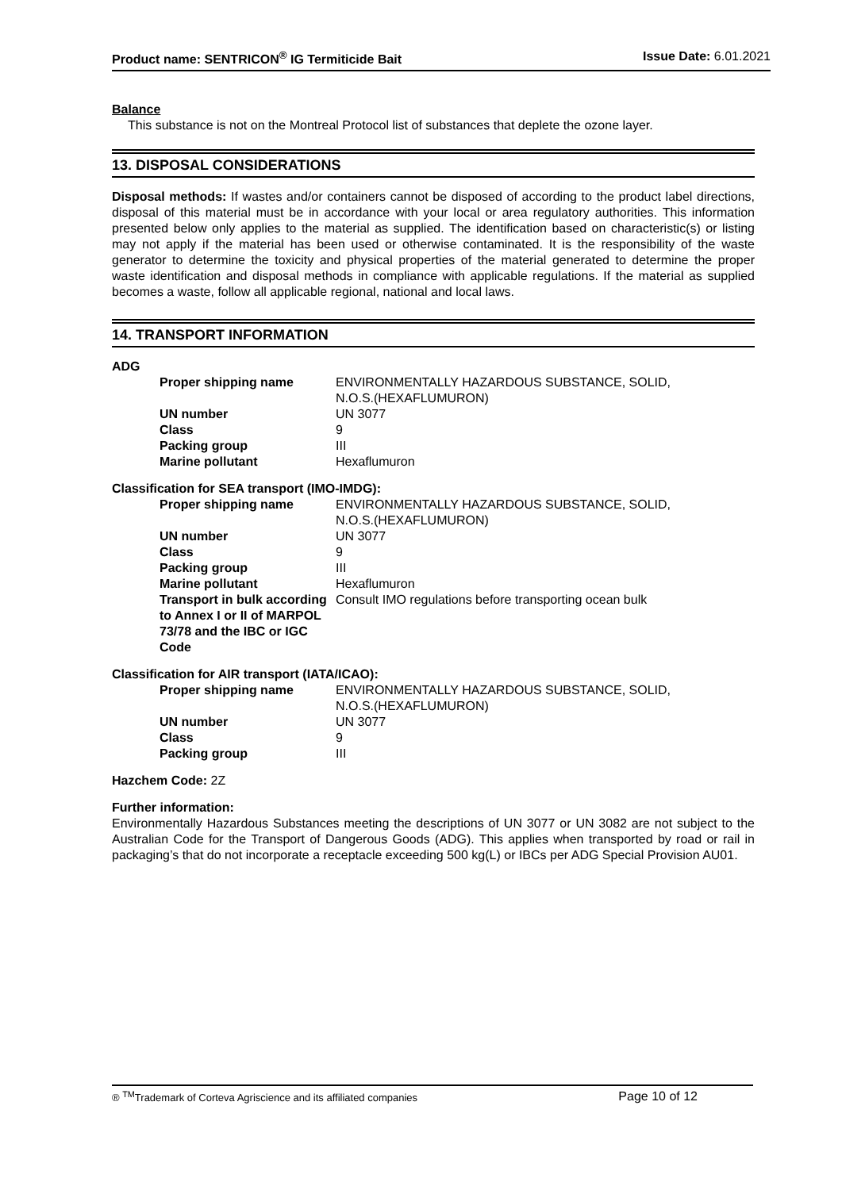Product name: SENTRICON<sup>®</sup> IG Termiticide Bait Issue Date: 6.01.2021
Balance
This substance is not on the Montreal Protocol list of substances that deplete the ozone layer.
13. DISPOSAL CONSIDERATIONS
Disposal methods: If wastes and/or containers cannot be disposed of according to the product label directions, disposal of this material must be in accordance with your local or area regulatory authorities. This information presented below only applies to the material as supplied. The identification based on characteristic(s) or listing may not apply if the material has been used or otherwise contaminated. It is the responsibility of the waste generator to determine the toxicity and physical properties of the material generated to determine the proper waste identification and disposal methods in compliance with applicable regulations. If the material as supplied becomes a waste, follow all applicable regional, national and local laws.
14. TRANSPORT INFORMATION
ADG
| Proper shipping name | ENVIRONMENTALLY HAZARDOUS SUBSTANCE, SOLID, N.O.S.(HEXAFLUMURON) |
| UN number | UN 3077 |
| Class | 9 |
| Packing group | III |
| Marine pollutant | Hexaflumuron |
Classification for SEA transport (IMO-IMDG):
| Proper shipping name | ENVIRONMENTALLY HAZARDOUS SUBSTANCE, SOLID, N.O.S.(HEXAFLUMURON) |
| UN number | UN 3077 |
| Class | 9 |
| Packing group | III |
| Marine pollutant | Hexaflumuron |
| Transport in bulk according to Annex I or II of MARPOL 73/78 and the IBC or IGC Code | Consult IMO regulations before transporting ocean bulk |
Classification for AIR transport (IATA/ICAO):
| Proper shipping name | ENVIRONMENTALLY HAZARDOUS SUBSTANCE, SOLID, N.O.S.(HEXAFLUMURON) |
| UN number | UN 3077 |
| Class | 9 |
| Packing group | III |
Hazchem Code: 2Z
Further information:
Environmentally Hazardous Substances meeting the descriptions of UN 3077 or UN 3082 are not subject to the Australian Code for the Transport of Dangerous Goods (ADG). This applies when transported by road or rail in packaging’s that do not incorporate a receptacle exceeding 500 kg(L) or IBCs per ADG Special Provision AU01.
® <sup>TM</sup>Trademark of Corteva Agriscience and its affiliated companies Page 10 of 12